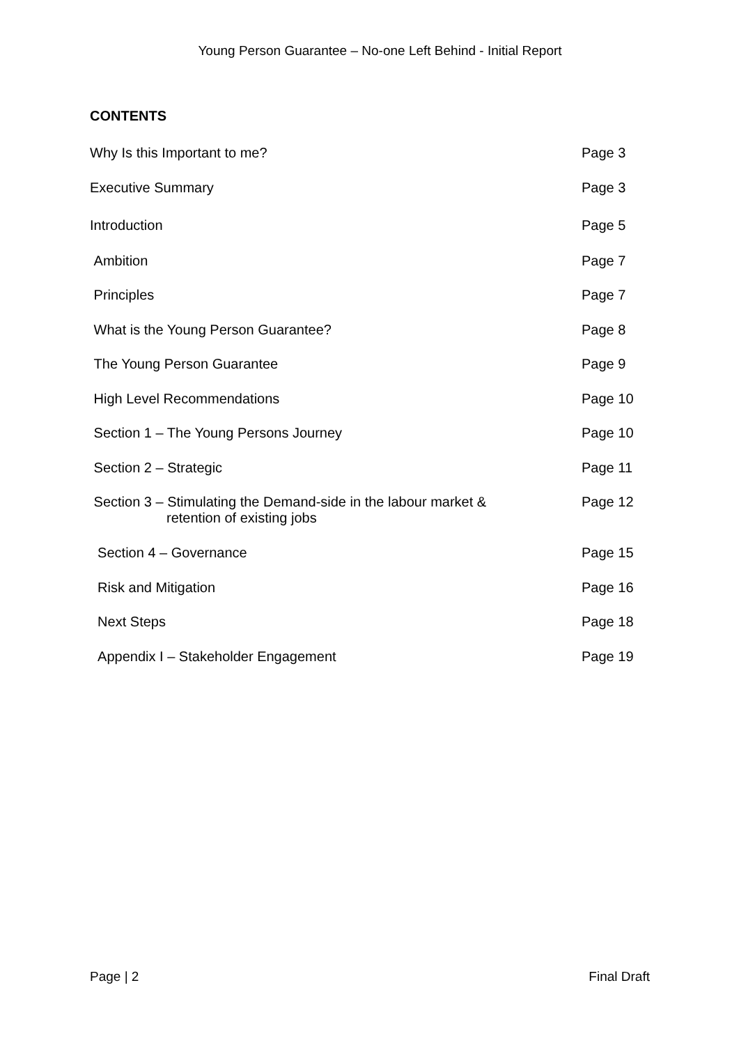Young Person Guarantee – No-one Left Behind - Initial Report
CONTENTS
Why Is this Important to me? Page 3
Executive Summary Page 3
Introduction Page 5
Ambition Page 7
Principles Page 7
What is the Young Person Guarantee? Page 8
The Young Person Guarantee Page 9
High Level Recommendations Page 10
Section 1 – The Young Persons Journey Page 10
Section 2 – Strategic Page 11
Section 3 – Stimulating the Demand-side in the labour market &
retention of existing jobs Page 12
Section 4 – Governance Page 15
Risk and Mitigation Page 16
Next Steps Page 18
Appendix I – Stakeholder Engagement Page 19
Page | 2 Final Draft